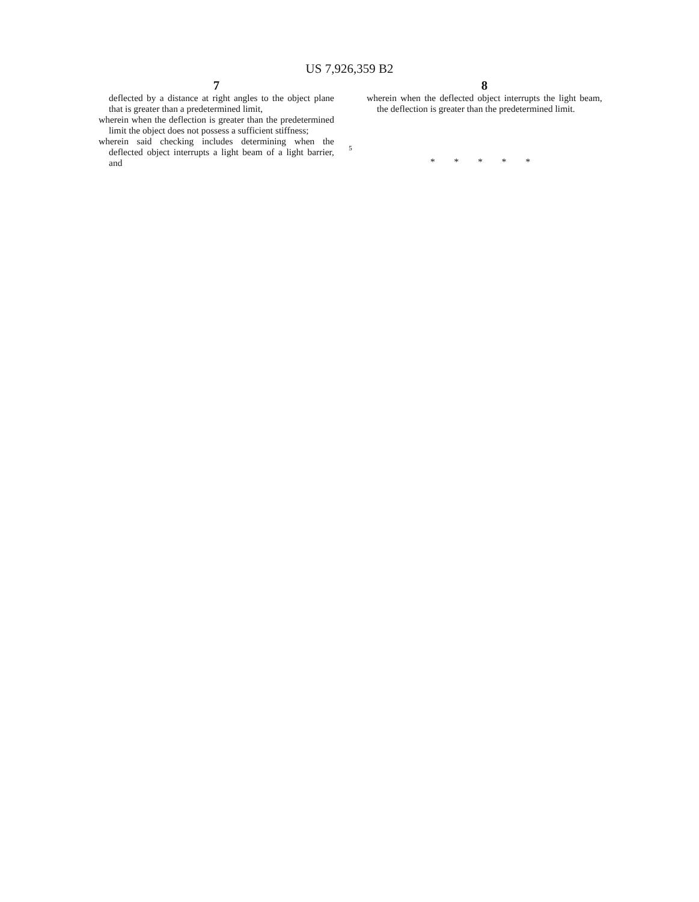US 7,926,359 B2
7
deflected by a distance at right angles to the object plane that is greater than a predetermined limit,
wherein when the deflection is greater than the predetermined limit the object does not possess a sufficient stiffness;
wherein said checking includes determining when the deflected object interrupts a light beam of a light barrier, and
5
8
wherein when the deflected object interrupts the light beam, the deflection is greater than the predetermined limit.
* * * * *